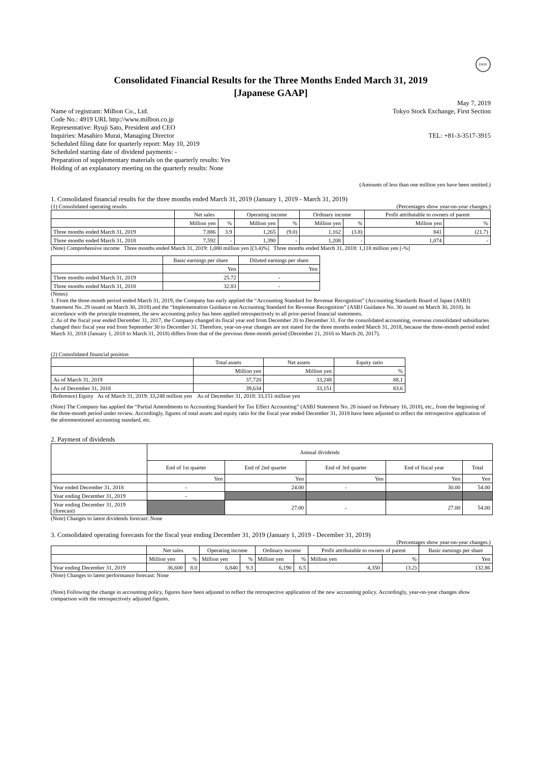FASF
Consolidated Financial Results for the Three Months Ended March 31, 2019
[Japanese GAAP]
May 7, 2019
Name of registrant: Milbon Co., Ltd. Tokyo Stock Exchange, First Section
Code No.: 4919 URL http://www.milbon.co.jp
Representative: Ryuji Sato, President and CEO
Inquiries: Masahiro Murai, Managing Director TEL: +81-3-3517-3915
Scheduled filing date for quarterly report: May 10, 2019
Scheduled starting date of dividend payments: -
Preparation of supplementary materials on the quarterly results: Yes
Holding of an explanatory meeting on the quarterly results: None
(Amounts of less than one million yen have been omitted.)
1. Consolidated financial results for the three months ended March 31, 2019 (January 1, 2019 - March 31, 2019)
(1) Consolidated operating results
(Percentages show year-on-year changes.)
| | Net sales | | Operating income | | Ordinary income | | Profit attributable to owners of parent | |
| --- | --- | --- | --- | --- | --- | --- | --- | --- |
| | Million yen | % | Million yen | % | Million yen | % | Million yen | % |
| Three months ended March 31, 2019 | 7,886 | 3.9 | 1,265 | (9.0) | 1,162 | (3.8) | 841 | (21.7) |
| Three months ended March 31, 2018 | 7,592 | - | 1,390 | - | 1,208 | - | 1,074 | - |
(Note) Comprehensive income Three months ended March 31, 2019: 1,080 million yen [(3.4)%] Three months ended March 31, 2018: 1,118 million yen [-%]
| | Basic earnings per share | Diluted earnings per share |
| --- | --- | --- |
| | Yen | Yen |
| Three months ended March 31, 2019 | 25.72 | - |
| Three months ended March 31, 2018 | 32.83 | - |
(Notes)
1. From the three-month period ended March 31, 2019, the Company has early applied the “Accounting Standard for Revenue Recognition” (Accounting Standards Board of Japan (ASBJ) Statement No. 29 issued on March 30, 2018) and the “Implementation Guidance on Accounting Standard for Revenue Recognition” (ASBJ Guidance No. 30 issued on March 30, 2018). In accordance with the principle treatment, the new accounting policy has been applied retrospectively to all prior-period financial statements.
2. As of the fiscal year ended December 31, 2017, the Company changed its fiscal year end from December 20 to December 31. For the consolidated accounting, overseas consolidated subsidiaries changed their fiscal year end from September 30 to December 31. Therefore, year-on-year changes are not stated for the three months ended March 31, 2018, because the three-month period ended March 31, 2018 (January 1, 2018 to March 31, 2018) differs from that of the previous three-month period (December 21, 2016 to March 20, 2017).
(2) Consolidated financial position
| | Total assets | Net assets | Equity ratio |
| --- | --- | --- | --- |
| | Million yen | Million yen | % |
| As of March 31, 2019 | 37,720 | 33,248 | 88.1 |
| As of December 31, 2018 | 39,634 | 33,151 | 83.6 |
(Reference) Equity As of March 31, 2019: 33,248 million yen As of December 31, 2018: 33,151 million yen
(Note) The Company has applied the “Partial Amendments to Accounting Standard for Tax Effect Accounting” (ASBJ Statement No. 28 issued on February 16, 2018), etc., from the beginning of the three-month period under review. Accordingly, figures of total assets and equity ratio for the fiscal year ended December 31, 2018 have been adjusted to reflect the retrospective application of the aforementioned accounting standard, etc.
2. Payment of dividends
| | Annual dividends | | | | |
| --- | --- | --- | --- | --- | --- |
| | End of 1st quarter | End of 2nd quarter | End of 3rd quarter | End of fiscal year | Total |
| | Yen | Yen | Yen | Yen | Yen |
| Year ended December 31, 2018 | - | 24.00 | - | 30.00 | 54.00 |
| Year ending December 31, 2019 | - | | | | |
| Year ending December 31, 2019 (forecast) | | 27.00 | - | 27.00 | 54.00 |
(Note) Changes to latest dividends forecast: None
3. Consolidated operating forecasts for the fiscal year ending December 31, 2019 (January 1, 2019 - December 31, 2019)
(Percentages show year-on-year changes.)
| | Net sales | | Operating income | | Ordinary income | | Profit attributable to owners of parent | | Basic earnings per share |
| --- | --- | --- | --- | --- | --- | --- | --- | --- | --- |
| | Million yen | % | Million yen | % | Million yen | % | Million yen | % | Yen |
| Year ending December 31, 2019 | 36,600 | 8.0 | 6,840 | 9.3 | 6,190 | 6.5 | 4,350 | (3.2) | 132.86 |
(Note) Changes to latest performance forecast: None
(Note) Following the change in accounting policy, figures have been adjusted to reflect the retrospective application of the new accounting policy. Accordingly, year-on-year changes show comparison with the retrospectively adjusted figures.